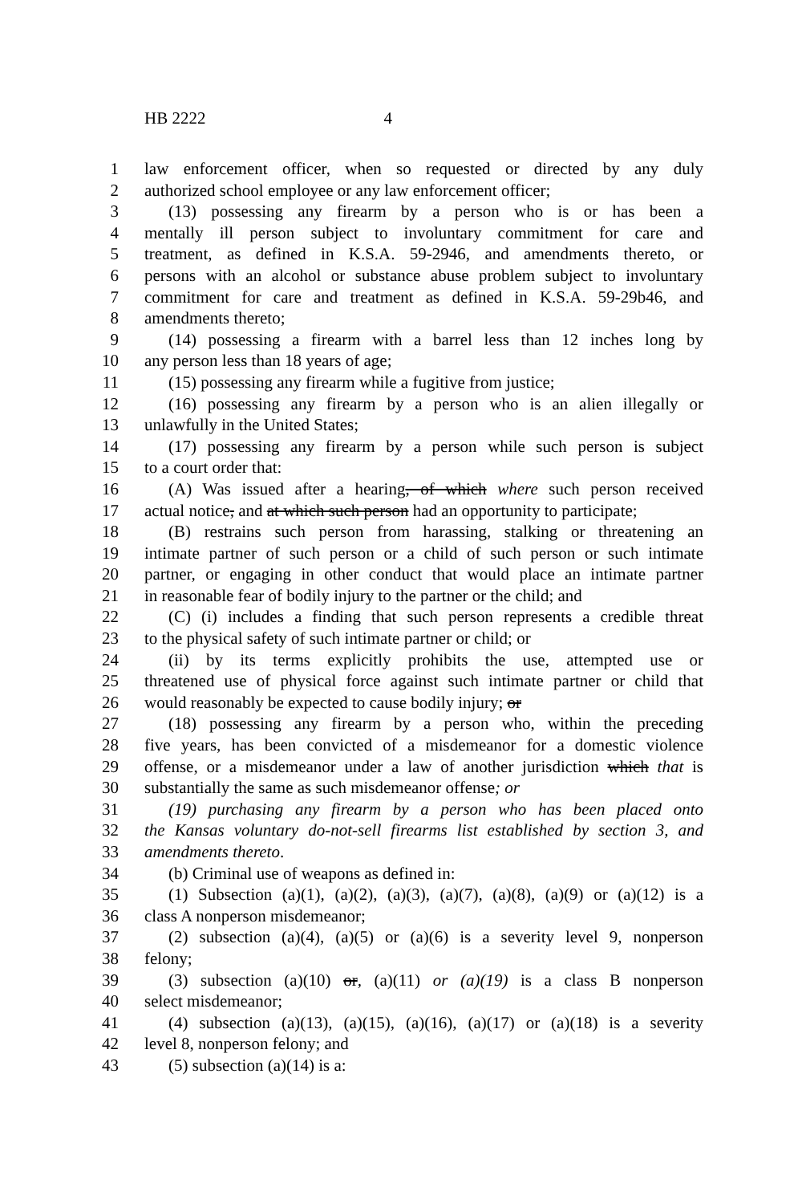HB 2222 4
1 law enforcement officer, when so requested or directed by any duly
2 authorized school employee or any law enforcement officer;
3 (13) possessing any firearm by a person who is or has been a
4 mentally ill person subject to involuntary commitment for care and
5 treatment, as defined in K.S.A. 59-2946, and amendments thereto, or
6 persons with an alcohol or substance abuse problem subject to involuntary
7 commitment for care and treatment as defined in K.S.A. 59-29b46, and
8 amendments thereto;
9 (14) possessing a firearm with a barrel less than 12 inches long by
10 any person less than 18 years of age;
11 (15) possessing any firearm while a fugitive from justice;
12 (16) possessing any firearm by a person who is an alien illegally or
13 unlawfully in the United States;
14 (17) possessing any firearm by a person while such person is subject
15 to a court order that:
16 (A) Was issued after a hearing, of which where such person received
17 actual notice, and at which such person had an opportunity to participate;
18 (B) restrains such person from harassing, stalking or threatening an
19 intimate partner of such person or a child of such person or such intimate
20 partner, or engaging in other conduct that would place an intimate partner
21 in reasonable fear of bodily injury to the partner or the child; and
22 (C) (i) includes a finding that such person represents a credible threat
23 to the physical safety of such intimate partner or child; or
24 (ii) by its terms explicitly prohibits the use, attempted use or
25 threatened use of physical force against such intimate partner or child that
26 would reasonably be expected to cause bodily injury; or
27 (18) possessing any firearm by a person who, within the preceding
28 five years, has been convicted of a misdemeanor for a domestic violence
29 offense, or a misdemeanor under a law of another jurisdiction which that is
30 substantially the same as such misdemeanor offense; or
31 (19) purchasing any firearm by a person who has been placed onto
32 the Kansas voluntary do-not-sell firearms list established by section 3, and
33 amendments thereto.
34 (b) Criminal use of weapons as defined in:
35 (1) Subsection (a)(1), (a)(2), (a)(3), (a)(7), (a)(8), (a)(9) or (a)(12) is a
36 class A nonperson misdemeanor;
37 (2) subsection (a)(4), (a)(5) or (a)(6) is a severity level 9, nonperson
38 felony;
39 (3) subsection (a)(10) or, (a)(11) or (a)(19) is a class B nonperson
40 select misdemeanor;
41 (4) subsection (a)(13), (a)(15), (a)(16), (a)(17) or (a)(18) is a severity
42 level 8, nonperson felony; and
43 (5) subsection (a)(14) is a: